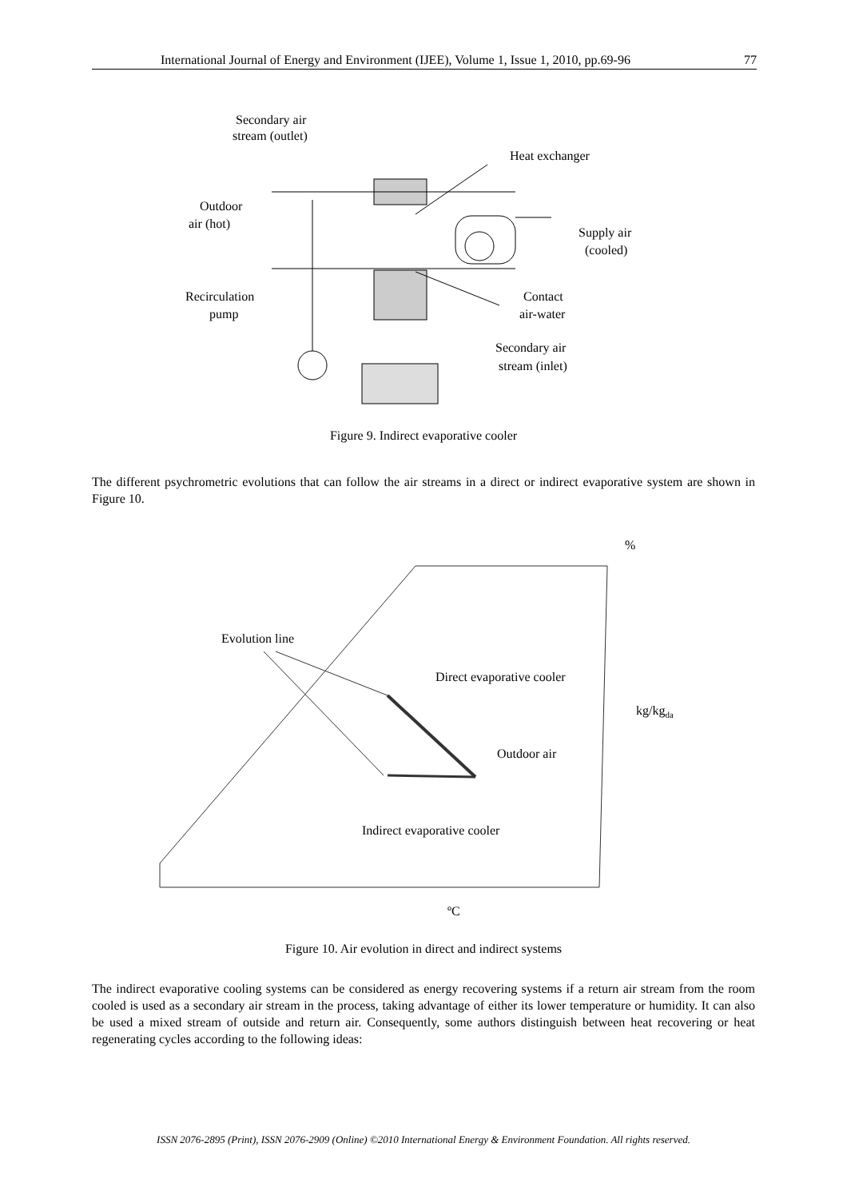International Journal of Energy and Environment (IJEE), Volume 1, Issue 1, 2010, pp.69-96 77
Secondary air
stream (outlet)
Heat exchanger
Outdoor
air (hot)
Supply air
(cooled)
Recirculation
pump
Contact
air-water
Secondary air
stream (inlet)
Figure 9. Indirect evaporative cooler
The different psychrometric evolutions that can follow the air streams in a direct or indirect evaporative system are shown in Figure 10.
%
Evolution line
Direct evaporative cooler
kg/kgda
Outdoor air
Indirect evaporative cooler
ºC
Figure 10. Air evolution in direct and indirect systems
The indirect evaporative cooling systems can be considered as energy recovering systems if a return air stream from the room cooled is used as a secondary air stream in the process, taking advantage of either its lower temperature or humidity. It can also be used a mixed stream of outside and return air. Consequently, some authors distinguish between heat recovering or heat regenerating cycles according to the following ideas:
ISSN 2076-2895 (Print), ISSN 2076-2909 (Online) ©2010 International Energy & Environment Foundation. All rights reserved.